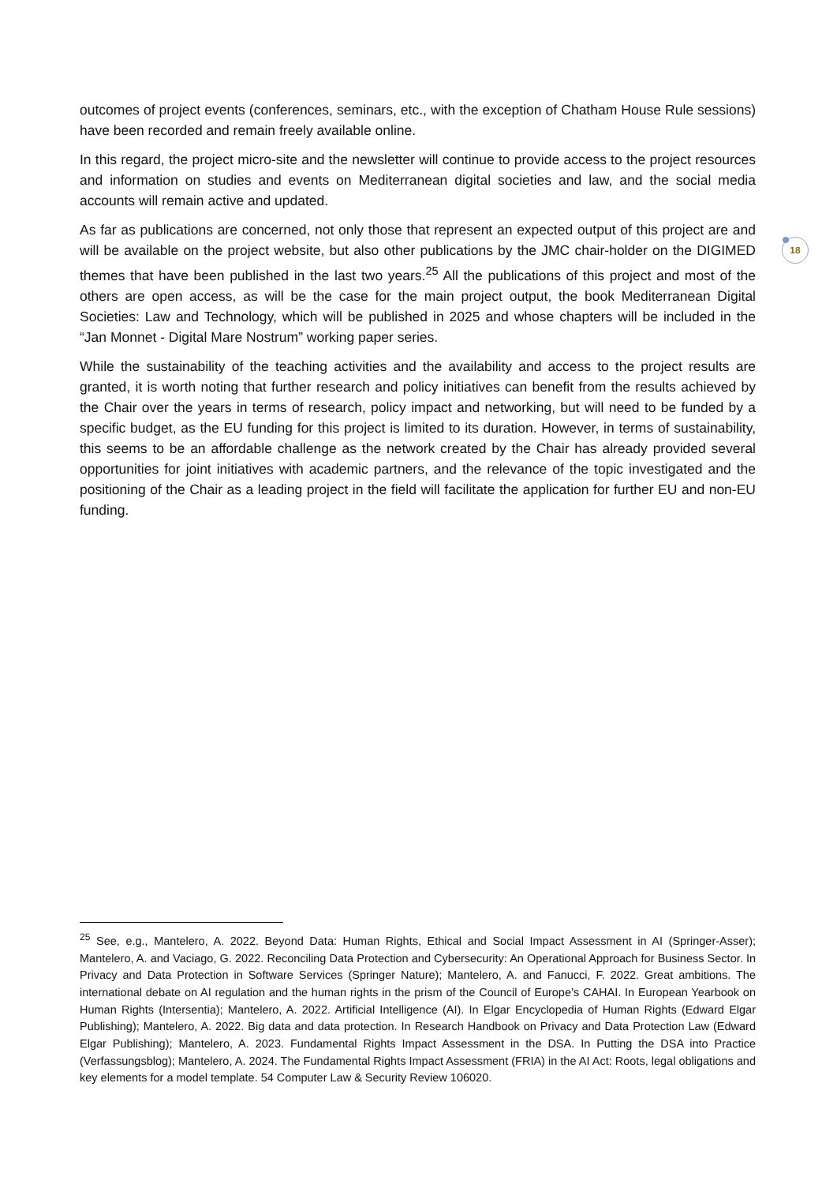outcomes of project events (conferences, seminars, etc., with the exception of Chatham House Rule sessions) have been recorded and remain freely available online.
In this regard, the project micro-site and the newsletter will continue to provide access to the project resources and information on studies and events on Mediterranean digital societies and law, and the social media accounts will remain active and updated.
As far as publications are concerned, not only those that represent an expected output of this project are and will be available on the project website, but also other publications by the JMC chair-holder on the DIGIMED themes that have been published in the last two years.<sup>25</sup> All the publications of this project and most of the others are open access, as will be the case for the main project output, the book Mediterranean Digital Societies: Law and Technology, which will be published in 2025 and whose chapters will be included in the “Jan Monnet - Digital Mare Nostrum” working paper series.
While the sustainability of the teaching activities and the availability and access to the project results are granted, it is worth noting that further research and policy initiatives can benefit from the results achieved by the Chair over the years in terms of research, policy impact and networking, but will need to be funded by a specific budget, as the EU funding for this project is limited to its duration. However, in terms of sustainability, this seems to be an affordable challenge as the network created by the Chair has already provided several opportunities for joint initiatives with academic partners, and the relevance of the topic investigated and the positioning of the Chair as a leading project in the field will facilitate the application for further EU and non-EU funding.
18
<sup>25</sup> See, e.g., Mantelero, A. 2022. Beyond Data: Human Rights, Ethical and Social Impact Assessment in AI (Springer-Asser); Mantelero, A. and Vaciago, G. 2022. Reconciling Data Protection and Cybersecurity: An Operational Approach for Business Sector. In Privacy and Data Protection in Software Services (Springer Nature); Mantelero, A. and Fanucci, F. 2022. Great ambitions. The international debate on AI regulation and the human rights in the prism of the Council of Europe’s CAHAI. In European Yearbook on Human Rights (Intersentia); Mantelero, A. 2022. Artificial Intelligence (AI). In Elgar Encyclopedia of Human Rights (Edward Elgar Publishing); Mantelero, A. 2022. Big data and data protection. In Research Handbook on Privacy and Data Protection Law (Edward Elgar Publishing); Mantelero, A. 2023. Fundamental Rights Impact Assessment in the DSA. In Putting the DSA into Practice (Verfassungsblog); Mantelero, A. 2024. The Fundamental Rights Impact Assessment (FRIA) in the AI Act: Roots, legal obligations and key elements for a model template. 54 Computer Law & Security Review 106020.